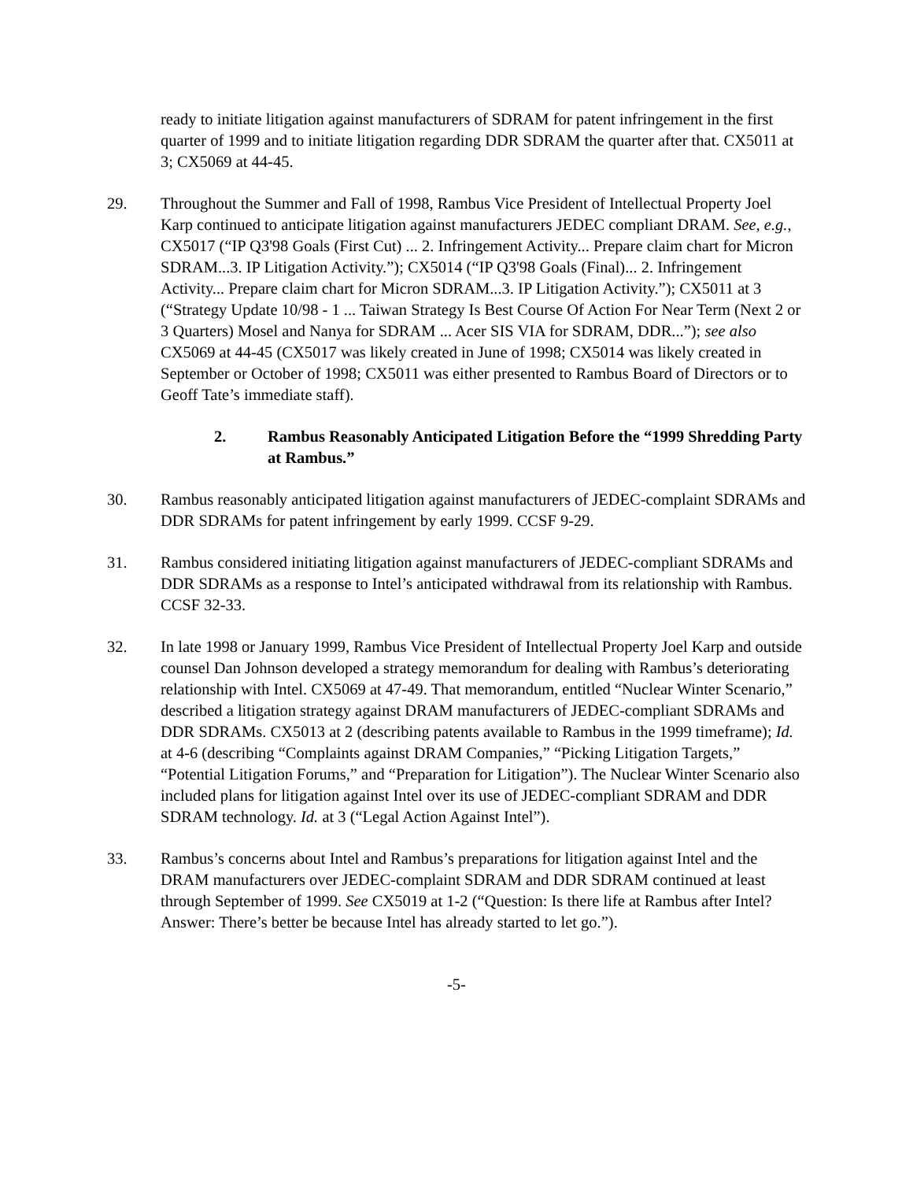ready to initiate litigation against manufacturers of SDRAM for patent infringement in the first quarter of 1999 and to initiate litigation regarding DDR SDRAM the quarter after that. CX5011 at 3; CX5069 at 44-45.
29. Throughout the Summer and Fall of 1998, Rambus Vice President of Intellectual Property Joel Karp continued to anticipate litigation against manufacturers JEDEC compliant DRAM. See, e.g., CX5017 (“IP Q3'98 Goals (First Cut) ... 2. Infringement Activity... Prepare claim chart for Micron SDRAM...3. IP Litigation Activity.”); CX5014 (“IP Q3'98 Goals (Final)... 2. Infringement Activity... Prepare claim chart for Micron SDRAM...3. IP Litigation Activity.”); CX5011 at 3 (“Strategy Update 10/98 - 1 ... Taiwan Strategy Is Best Course Of Action For Near Term (Next 2 or 3 Quarters) Mosel and Nanya for SDRAM ... Acer SIS VIA for SDRAM, DDR...”); see also CX5069 at 44-45 (CX5017 was likely created in June of 1998; CX5014 was likely created in September or October of 1998; CX5011 was either presented to Rambus Board of Directors or to Geoff Tate’s immediate staff).
2. Rambus Reasonably Anticipated Litigation Before the “1999 Shredding Party at Rambus.”
30. Rambus reasonably anticipated litigation against manufacturers of JEDEC-complaint SDRAMs and DDR SDRAMs for patent infringement by early 1999. CCSF 9-29.
31. Rambus considered initiating litigation against manufacturers of JEDEC-compliant SDRAMs and DDR SDRAMs as a response to Intel’s anticipated withdrawal from its relationship with Rambus. CCSF 32-33.
32. In late 1998 or January 1999, Rambus Vice President of Intellectual Property Joel Karp and outside counsel Dan Johnson developed a strategy memorandum for dealing with Rambus’s deteriorating relationship with Intel. CX5069 at 47-49. That memorandum, entitled “Nuclear Winter Scenario,” described a litigation strategy against DRAM manufacturers of JEDEC-compliant SDRAMs and DDR SDRAMs. CX5013 at 2 (describing patents available to Rambus in the 1999 timeframe); Id. at 4-6 (describing “Complaints against DRAM Companies,” “Picking Litigation Targets,” “Potential Litigation Forums,” and “Preparation for Litigation”). The Nuclear Winter Scenario also included plans for litigation against Intel over its use of JEDEC-compliant SDRAM and DDR SDRAM technology. Id. at 3 (“Legal Action Against Intel”).
33. Rambus’s concerns about Intel and Rambus’s preparations for litigation against Intel and the DRAM manufacturers over JEDEC-complaint SDRAM and DDR SDRAM continued at least through September of 1999. See CX5019 at 1-2 (“Question: Is there life at Rambus after Intel? Answer: There’s better be because Intel has already started to let go.”).
-5-